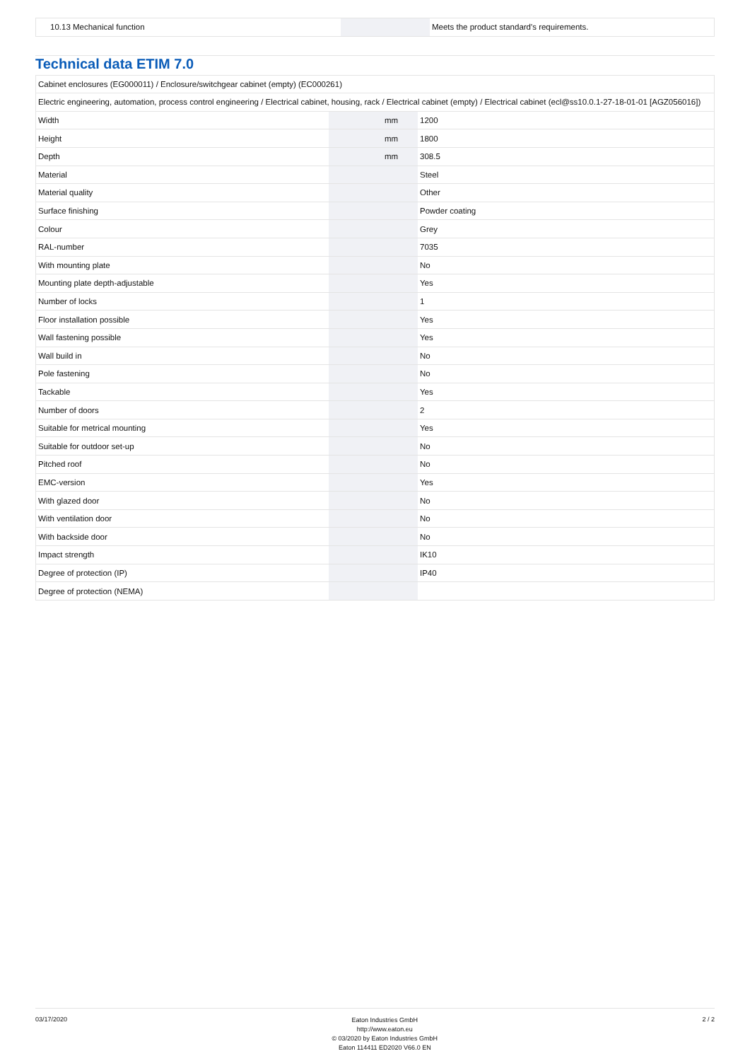| 10.13 Mechanical function | | | Meets the product standard's requirements. |
Technical data ETIM 7.0
| Cabinet enclosures (EG000011) / Enclosure/switchgear cabinet (empty) (EC000261) | | | |
| Electric engineering, automation, process control engineering / Electrical cabinet, housing, rack / Electrical cabinet (empty) / Electrical cabinet (ecl@ss10.0.1-27-18-01-01 [AGZ056016]) | | | |
| Width | | mm | 1200 |
| Height | | mm | 1800 |
| Depth | | mm | 308.5 |
| Material | | | Steel |
| Material quality | | | Other |
| Surface finishing | | | Powder coating |
| Colour | | | Grey |
| RAL-number | | | 7035 |
| With mounting plate | | | No |
| Mounting plate depth-adjustable | | | Yes |
| Number of locks | | | 1 |
| Floor installation possible | | | Yes |
| Wall fastening possible | | | Yes |
| Wall build in | | | No |
| Pole fastening | | | No |
| Tackable | | | Yes |
| Number of doors | | | 2 |
| Suitable for metrical mounting | | | Yes |
| Suitable for outdoor set-up | | | No |
| Pitched roof | | | No |
| EMC-version | | | Yes |
| With glazed door | | | No |
| With ventilation door | | | No |
| With backside door | | | No |
| Impact strength | | | IK10 |
| Degree of protection (IP) | | | IP40 |
| Degree of protection (NEMA) | | | |
03/17/2020
Eaton Industries GmbH
http://www.eaton.eu
© 03/2020 by Eaton Industries GmbH
Eaton 114411 ED2020 V66.0 EN
2 / 2